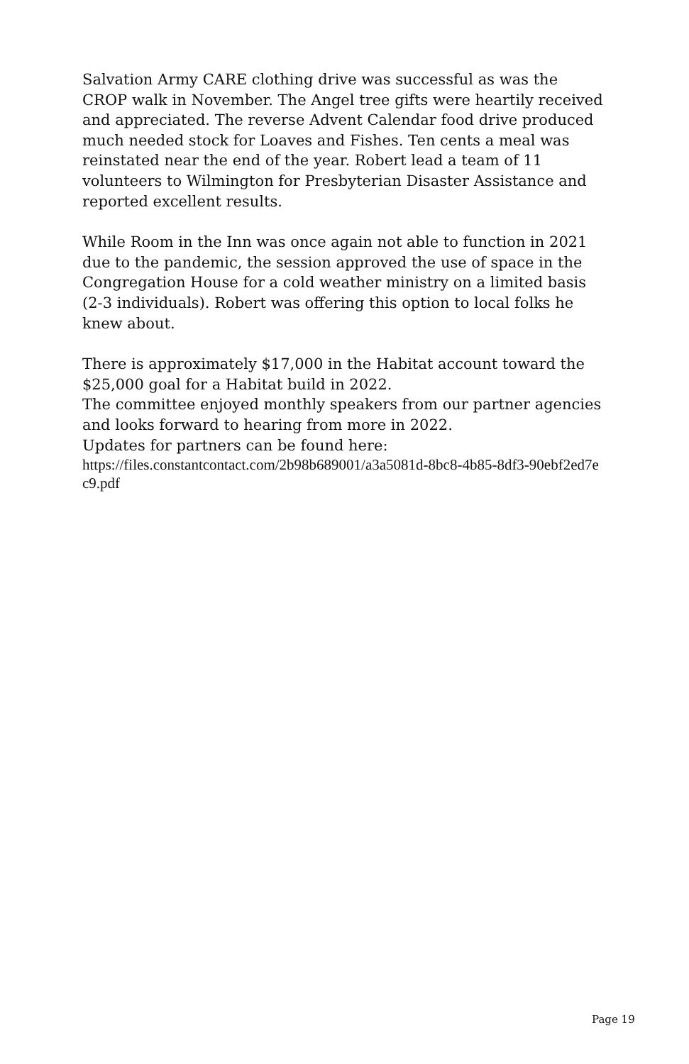Salvation Army CARE clothing drive was successful as was the CROP walk in November. The Angel tree gifts were heartily received and appreciated. The reverse Advent Calendar food drive produced much needed stock for Loaves and Fishes. Ten cents a meal was reinstated near the end of the year. Robert lead a team of 11 volunteers to Wilmington for Presbyterian Disaster Assistance and reported excellent results.
While Room in the Inn was once again not able to function in 2021 due to the pandemic, the session approved the use of space in the Congregation House for a cold weather ministry on a limited basis (2-3 individuals). Robert was offering this option to local folks he knew about.
There is approximately $17,000 in the Habitat account toward the $25,000 goal for a Habitat build in 2022.
The committee enjoyed monthly speakers from our partner agencies and looks forward to hearing from more in 2022.
Updates for partners can be found here:
https://files.constantcontact.com/2b98b689001/a3a5081d-8bc8-4b85-8df3-90ebf2ed7ec9.pdf
Page 19